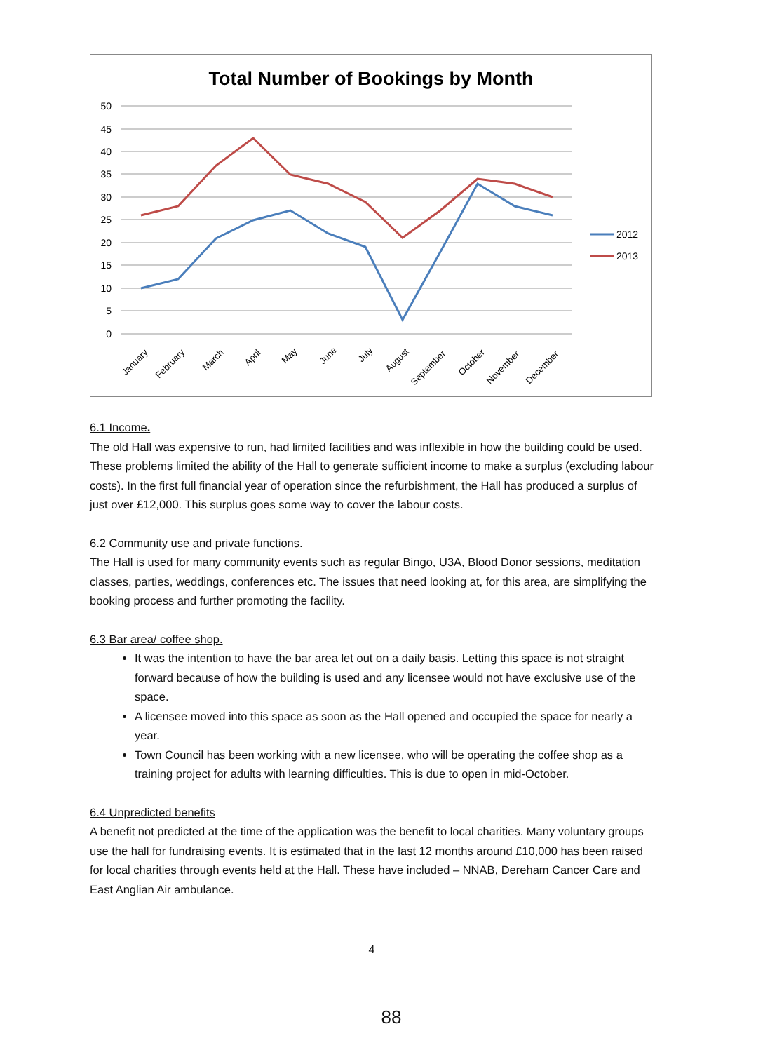Total Number of Bookings by Month
50
45
40
35
30
25
20
15
10
5
0
January
February
March
April
May
June
July
August
September
October
November
December
2012
2013
6.1 Income.
The old Hall was expensive to run, had limited facilities and was inflexible in how the building could be used. These problems limited the ability of the Hall to generate sufficient income to make a surplus (excluding labour costs). In the first full financial year of operation since the refurbishment, the Hall has produced a surplus of just over £12,000. This surplus goes some way to cover the labour costs.
6.2 Community use and private functions.
The Hall is used for many community events such as regular Bingo, U3A, Blood Donor sessions, meditation classes, parties, weddings, conferences etc. The issues that need looking at, for this area, are simplifying the booking process and further promoting the facility.
6.3 Bar area/ coffee shop.
It was the intention to have the bar area let out on a daily basis. Letting this space is not straight forward because of how the building is used and any licensee would not have exclusive use of the space.
A licensee moved into this space as soon as the Hall opened and occupied the space for nearly a year.
Town Council has been working with a new licensee, who will be operating the coffee shop as a training project for adults with learning difficulties. This is due to open in mid-October.
6.4 Unpredicted benefits
A benefit not predicted at the time of the application was the benefit to local charities. Many voluntary groups use the hall for fundraising events. It is estimated that in the last 12 months around £10,000 has been raised for local charities through events held at the Hall. These have included – NNAB, Dereham Cancer Care and East Anglian Air ambulance.
4
88